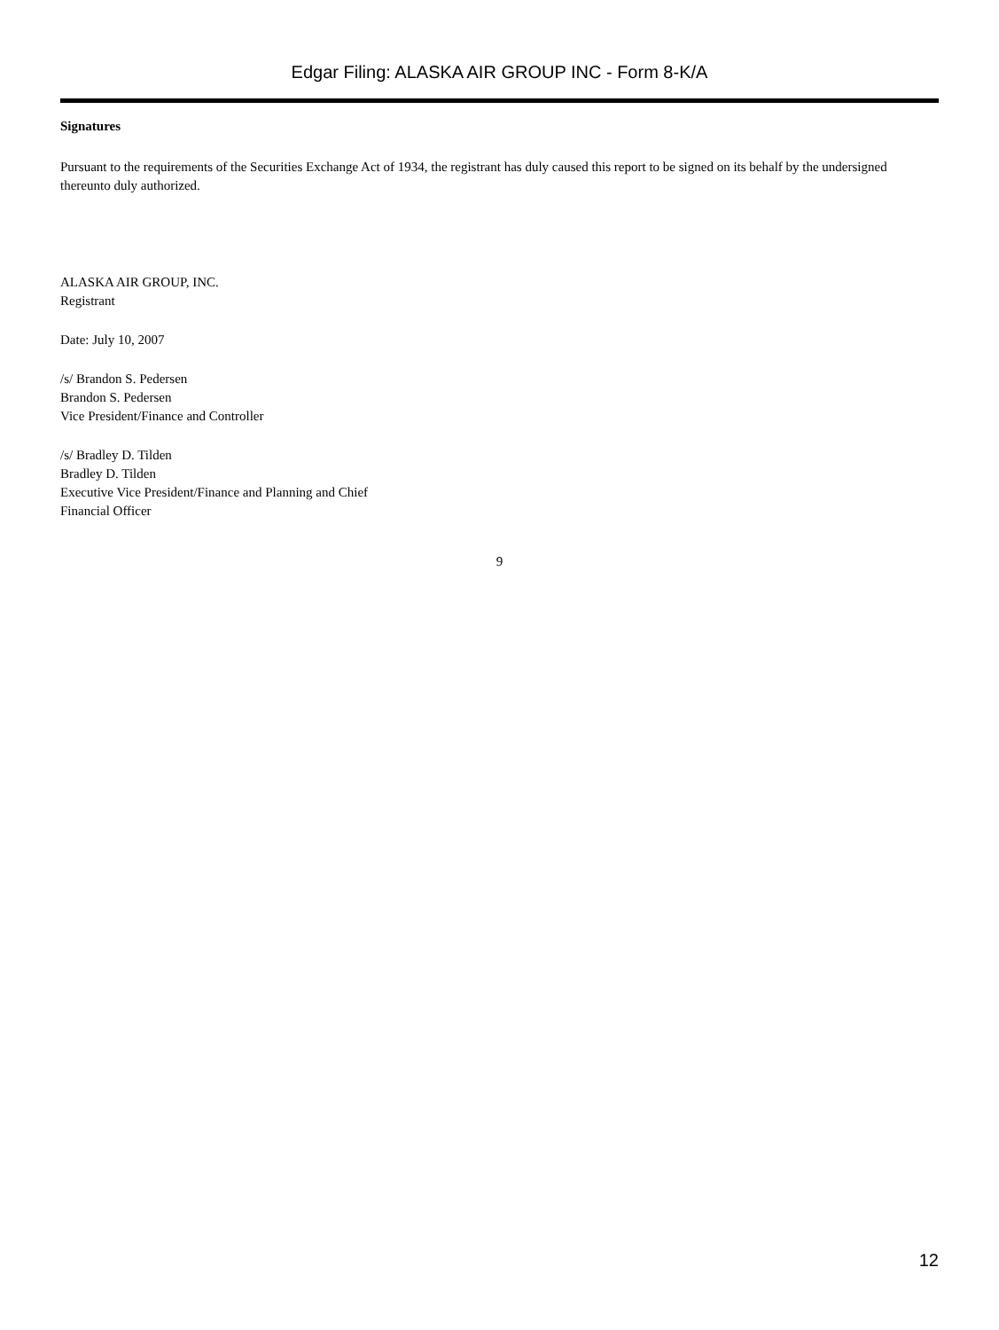Edgar Filing: ALASKA AIR GROUP INC - Form 8-K/A
Signatures
Pursuant to the requirements of the Securities Exchange Act of 1934, the registrant has duly caused this report to be signed on its behalf by the undersigned thereunto duly authorized.
ALASKA AIR GROUP, INC.
Registrant
Date: July 10, 2007
/s/ Brandon S. Pedersen
Brandon S. Pedersen
Vice President/Finance and Controller
/s/ Bradley D. Tilden
Bradley D. Tilden
Executive Vice President/Finance and Planning and Chief
Financial Officer
9
12